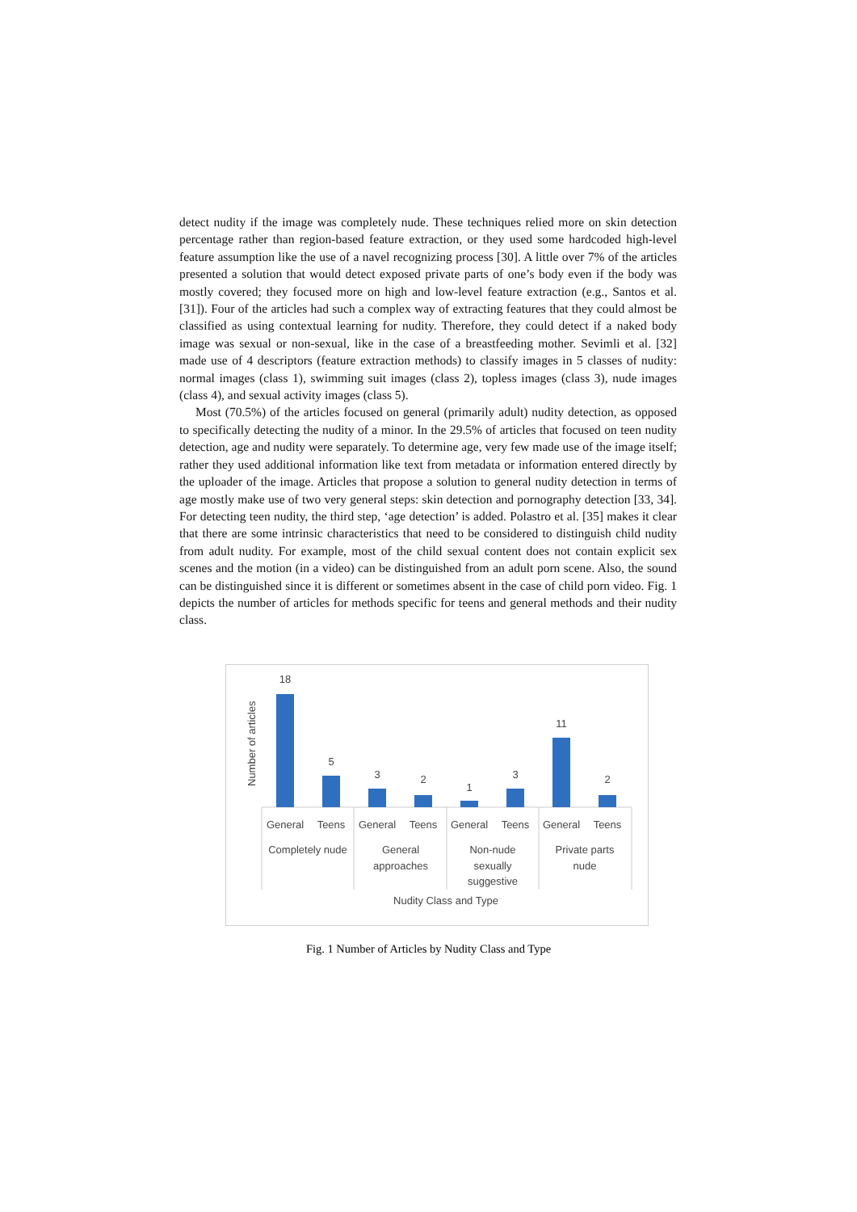detect nudity if the image was completely nude. These techniques relied more on skin detection percentage rather than region-based feature extraction, or they used some hardcoded high-level feature assumption like the use of a navel recognizing process [30]. A little over 7% of the articles presented a solution that would detect exposed private parts of one’s body even if the body was mostly covered; they focused more on high and low-level feature extraction (e.g., Santos et al. [31]). Four of the articles had such a complex way of extracting features that they could almost be classified as using contextual learning for nudity. Therefore, they could detect if a naked body image was sexual or non-sexual, like in the case of a breastfeeding mother. Sevimli et al. [32] made use of 4 descriptors (feature extraction methods) to classify images in 5 classes of nudity: normal images (class 1), swimming suit images (class 2), topless images (class 3), nude images (class 4), and sexual activity images (class 5).
Most (70.5%) of the articles focused on general (primarily adult) nudity detection, as opposed to specifically detecting the nudity of a minor. In the 29.5% of articles that focused on teen nudity detection, age and nudity were separately. To determine age, very few made use of the image itself; rather they used additional information like text from metadata or information entered directly by the uploader of the image. Articles that propose a solution to general nudity detection in terms of age mostly make use of two very general steps: skin detection and pornography detection [33, 34]. For detecting teen nudity, the third step, ‘age detection’ is added. Polastro et al. [35] makes it clear that there are some intrinsic characteristics that need to be considered to distinguish child nudity from adult nudity. For example, most of the child sexual content does not contain explicit sex scenes and the motion (in a video) can be distinguished from an adult porn scene. Also, the sound can be distinguished since it is different or sometimes absent in the case of child porn video. Fig. 1 depicts the number of articles for methods specific for teens and general methods and their nudity class.
Number of articles
18
5
3
2
1
3
11
2
General
Teens
General
Teens
General
Teens
General
Teens
Completely nude
General
approaches
Non-nude
sexually
suggestive
Private parts
nude
Nudity Class and Type
Fig. 1 Number of Articles by Nudity Class and Type